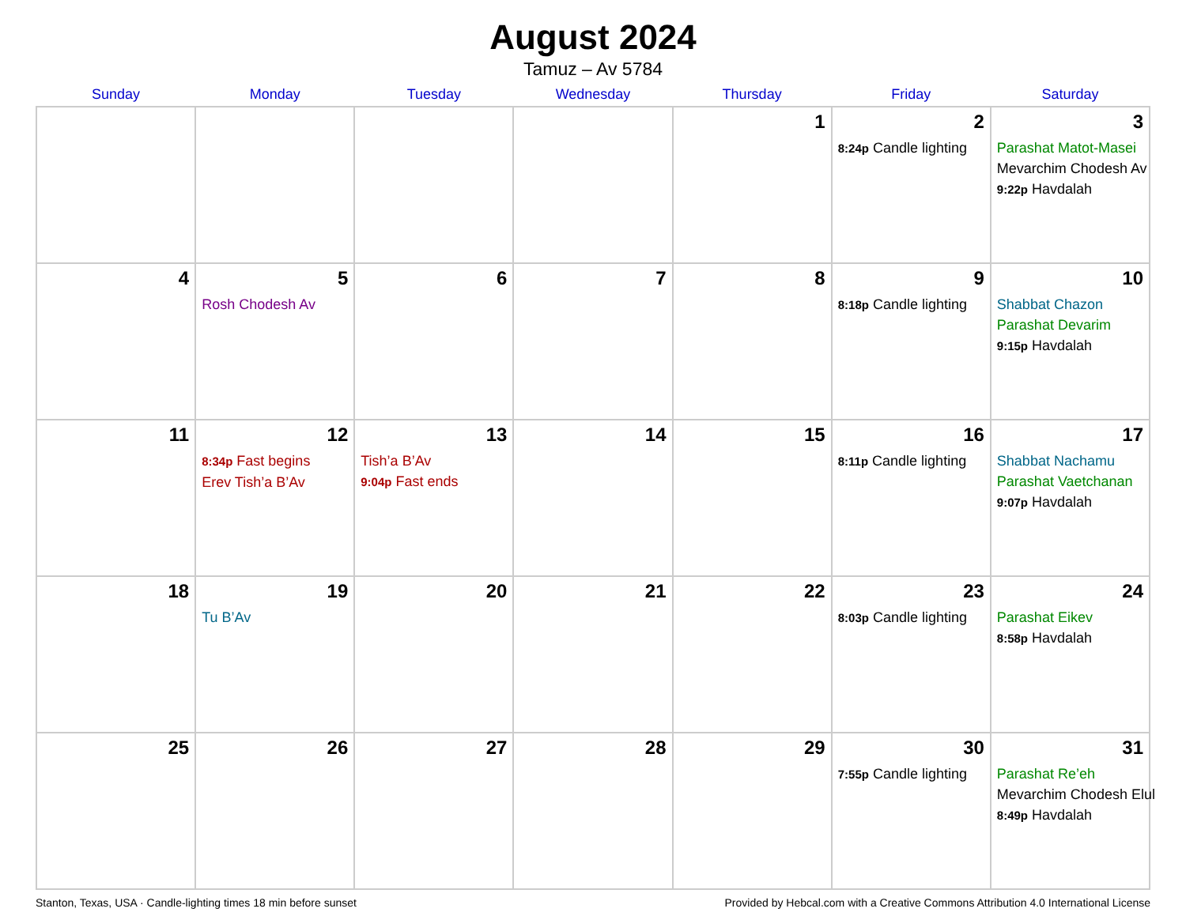August 2024
Tamuz – Av 5784
| Sunday | Monday | Tuesday | Wednesday | Thursday | Friday | Saturday |
| --- | --- | --- | --- | --- | --- | --- |
| | | | | 1 | 2 8:24p Candle lighting | 3 Parashat Matot-Masei Mevarchim Chodesh Av 9:22p Havdalah |
| 4 | 5 Rosh Chodesh Av | 6 | 7 | 8 | 9 8:18p Candle lighting | 10 Shabbat Chazon Parashat Devarim 9:15p Havdalah |
| 11 | 12 8:34p Fast begins Erev Tish’a B’Av | 13 Tish’a B’Av 9:04p Fast ends | 14 | 15 | 16 8:11p Candle lighting | 17 Shabbat Nachamu Parashat Vaetchanan 9:07p Havdalah |
| 18 | 19 Tu B’Av | 20 | 21 | 22 | 23 8:03p Candle lighting | 24 Parashat Eikev 8:58p Havdalah |
| 25 | 26 | 27 | 28 | 29 | 30 7:55p Candle lighting | 31 Parashat Re’eh Mevarchim Chodesh Elul 8:49p Havdalah |
Stanton, Texas, USA · Candle-lighting times 18 min before sunset Provided by Hebcal.com with a Creative Commons Attribution 4.0 International License